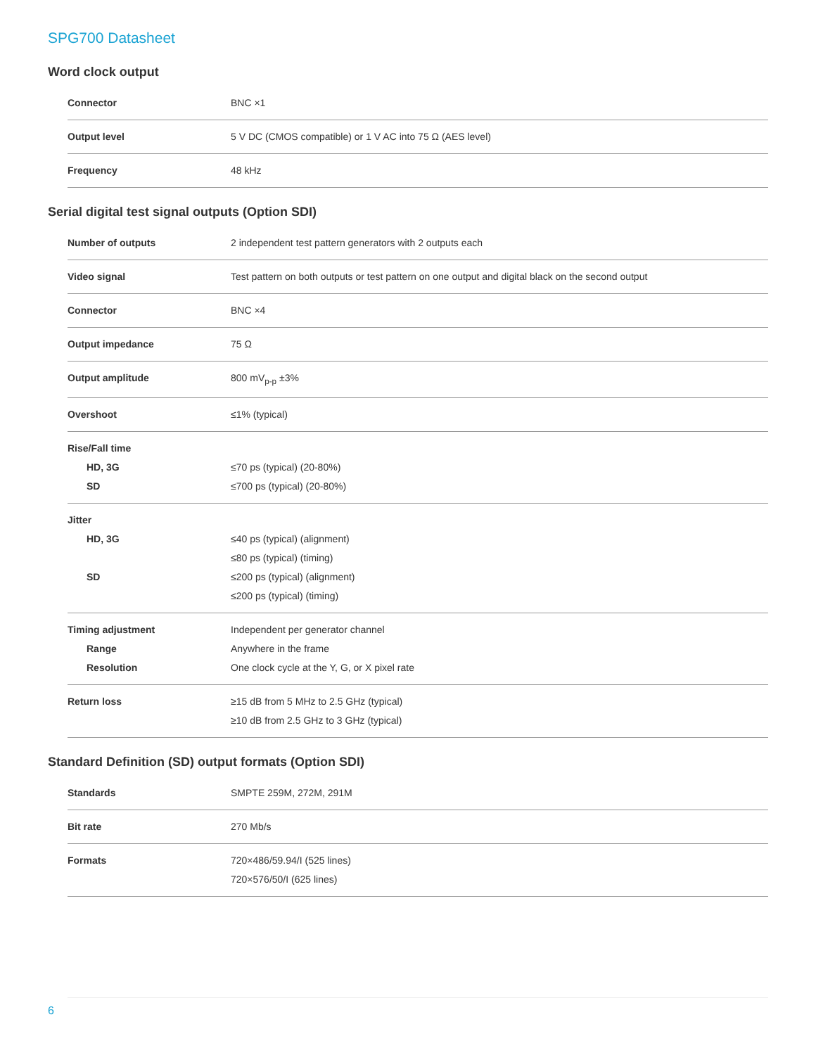SPG700 Datasheet
Word clock output
| Connector | BNC ×1 |
| Output level | 5 V DC (CMOS compatible) or 1 V AC into 75 Ω (AES level) |
| Frequency | 48 kHz |
Serial digital test signal outputs (Option SDI)
| Number of outputs | 2 independent test pattern generators with 2 outputs each |
| Video signal | Test pattern on both outputs or test pattern on one output and digital black on the second output |
| Connector | BNC ×4 |
| Output impedance | 75 Ω |
| Output amplitude | 800 mV<sub>p-p</sub> ±3% |
| Overshoot | ≤1% (typical) |
| Rise/Fall time HD, 3G SD | ≤70 ps (typical) (20-80%) ≤700 ps (typical) (20-80%) |
| Jitter HD, 3G SD | ≤40 ps (typical) (alignment) ≤80 ps (typical) (timing) ≤200 ps (typical) (alignment) ≤200 ps (typical) (timing) |
| Timing adjustment Range Resolution | Independent per generator channel Anywhere in the frame One clock cycle at the Y, G, or X pixel rate |
| Return loss | ≥15 dB from 5 MHz to 2.5 GHz (typical) ≥10 dB from 2.5 GHz to 3 GHz (typical) |
Standard Definition (SD) output formats (Option SDI)
| Standards | SMPTE 259M, 272M, 291M |
| Bit rate | 270 Mb/s |
| Formats | 720×486/59.94/I (525 lines) 720×576/50/I (625 lines) |
6